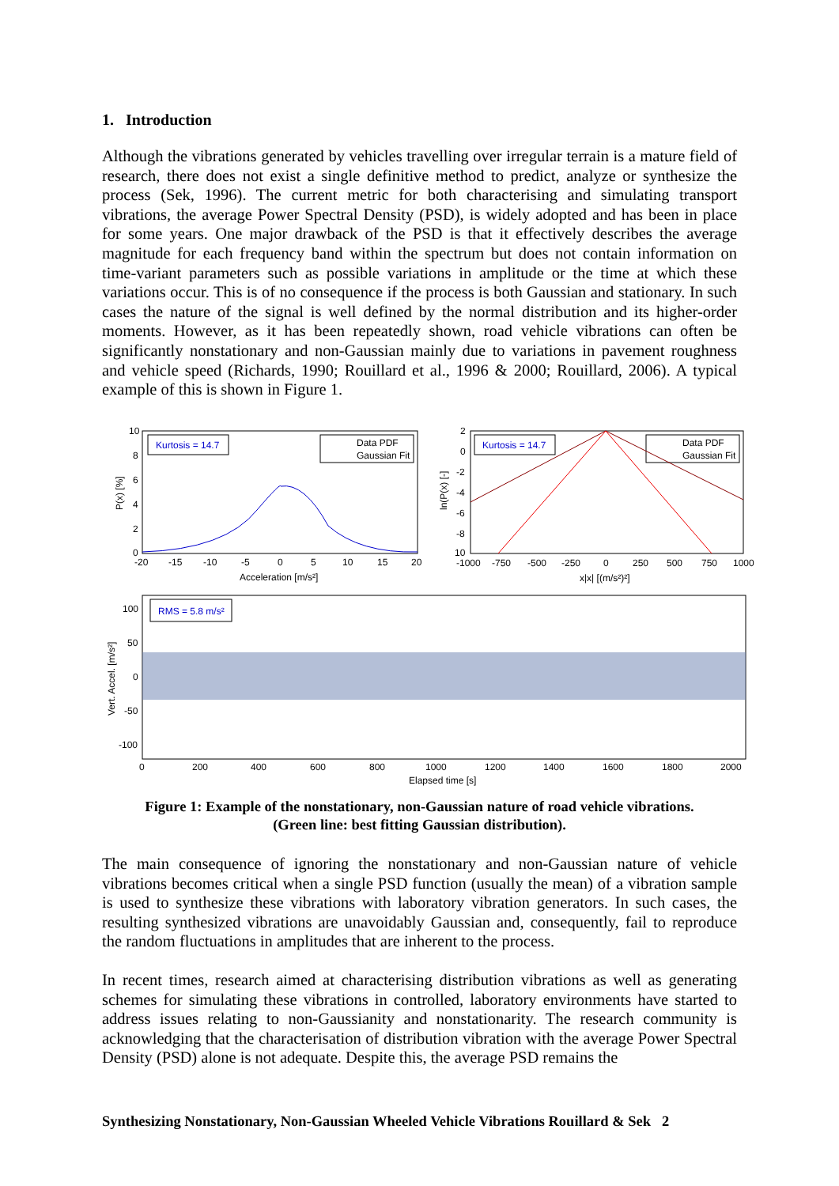1. Introduction
Although the vibrations generated by vehicles travelling over irregular terrain is a mature field of research, there does not exist a single definitive method to predict, analyze or synthesize the process (Sek, 1996). The current metric for both characterising and simulating transport vibrations, the average Power Spectral Density (PSD), is widely adopted and has been in place for some years. One major drawback of the PSD is that it effectively describes the average magnitude for each frequency band within the spectrum but does not contain information on time-variant parameters such as possible variations in amplitude or the time at which these variations occur. This is of no consequence if the process is both Gaussian and stationary. In such cases the nature of the signal is well defined by the normal distribution and its higher-order moments. However, as it has been repeatedly shown, road vehicle vibrations can often be significantly nonstationary and non-Gaussian mainly due to variations in pavement roughness and vehicle speed (Richards, 1990; Rouillard et al., 1996 & 2000; Rouillard, 2006). A typical example of this is shown in Figure 1.
Kurtosis = 14.7
Data PDF
Gaussian Fit
10
8
6
4
2
0
P(x) [%]
-20
-15
-10
-5
0
5
10
15
20
Acceleration [m/s²]
Kurtosis = 14.7
Data PDF
Gaussian Fit
2
0
-2
-4
-6
-8
10
ln(P(x) [-]
-1000
-750
-500
-250
0
250
500
750
1000
x|x| [(m/s²)²]
RMS = 5.8 m/s²
100
50
0
-50
-100
Vert. Accel. [m/s²]
0
200
400
600
800
1000
1200
1400
1600
1800
2000
Elapsed time [s]
Figure 1: Example of the nonstationary, non-Gaussian nature of road vehicle vibrations.
(Green line: best fitting Gaussian distribution).
The main consequence of ignoring the nonstationary and non-Gaussian nature of vehicle vibrations becomes critical when a single PSD function (usually the mean) of a vibration sample is used to synthesize these vibrations with laboratory vibration generators. In such cases, the resulting synthesized vibrations are unavoidably Gaussian and, consequently, fail to reproduce the random fluctuations in amplitudes that are inherent to the process.
In recent times, research aimed at characterising distribution vibrations as well as generating schemes for simulating these vibrations in controlled, laboratory environments have started to address issues relating to non-Gaussianity and nonstationarity. The research community is acknowledging that the characterisation of distribution vibration with the average Power Spectral Density (PSD) alone is not adequate. Despite this, the average PSD remains the
Synthesizing Nonstationary, Non-Gaussian Wheeled Vehicle Vibrations Rouillard & Sek 2